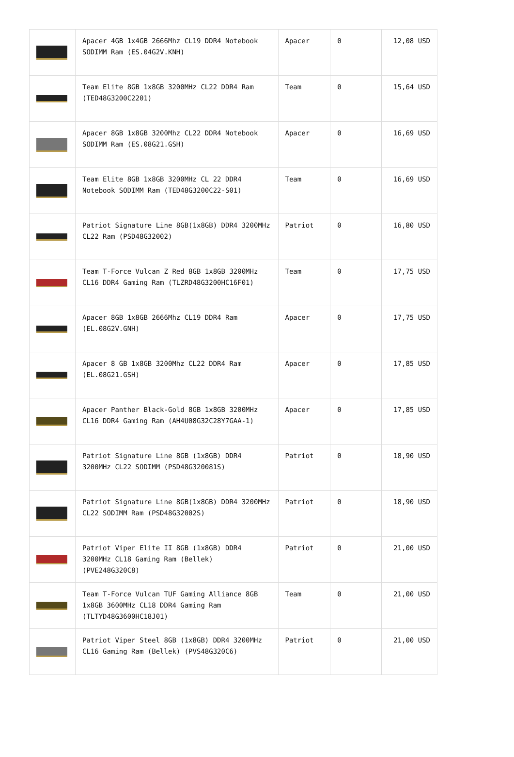| | Apacer 4GB 1x4GB 2666Mhz CL19 DDR4 Notebook SODIMM Ram (ES.04G2V.KNH) | Apacer | 0 | 12,08 USD |
| | Team Elite 8GB 1x8GB 3200MHz CL22 DDR4 Ram (TED48G3200C2201) | Team | 0 | 15,64 USD |
| | Apacer 8GB 1x8GB 3200Mhz CL22 DDR4 Notebook SODIMM Ram (ES.08G21.GSH) | Apacer | 0 | 16,69 USD |
| | Team Elite 8GB 1x8GB 3200MHz CL 22 DDR4 Notebook SODIMM Ram (TED48G3200C22-S01) | Team | 0 | 16,69 USD |
| | Patriot Signature Line 8GB(1x8GB) DDR4 3200MHz CL22 Ram (PSD48G32002) | Patriot | 0 | 16,80 USD |
| | Team T-Force Vulcan Z Red 8GB 1x8GB 3200MHz CL16 DDR4 Gaming Ram (TLZRD48G3200HC16F01) | Team | 0 | 17,75 USD |
| | Apacer 8GB 1x8GB 2666Mhz CL19 DDR4 Ram (EL.08G2V.GNH) | Apacer | 0 | 17,75 USD |
| | Apacer 8 GB 1x8GB 3200Mhz CL22 DDR4 Ram (EL.08G21.GSH) | Apacer | 0 | 17,85 USD |
| | Apacer Panther Black-Gold 8GB 1x8GB 3200MHz CL16 DDR4 Gaming Ram (AH4U08G32C28Y7GAA-1) | Apacer | 0 | 17,85 USD |
| | Patriot Signature Line 8GB (1x8GB) DDR4 3200MHz CL22 SODIMM (PSD48G320081S) | Patriot | 0 | 18,90 USD |
| | Patriot Signature Line 8GB(1x8GB) DDR4 3200MHz CL22 SODIMM Ram (PSD48G32002S) | Patriot | 0 | 18,90 USD |
| | Patriot Viper Elite II 8GB (1x8GB) DDR4 3200MHz CL18 Gaming Ram (Bellek) (PVE248G320C8) | Patriot | 0 | 21,00 USD |
| | Team T-Force Vulcan TUF Gaming Alliance 8GB 1x8GB 3600MHz CL18 DDR4 Gaming Ram (TLTYD48G3600HC18J01) | Team | 0 | 21,00 USD |
| | Patriot Viper Steel 8GB (1x8GB) DDR4 3200MHz CL16 Gaming Ram (Bellek) (PVS48G320C6) | Patriot | 0 | 21,00 USD |